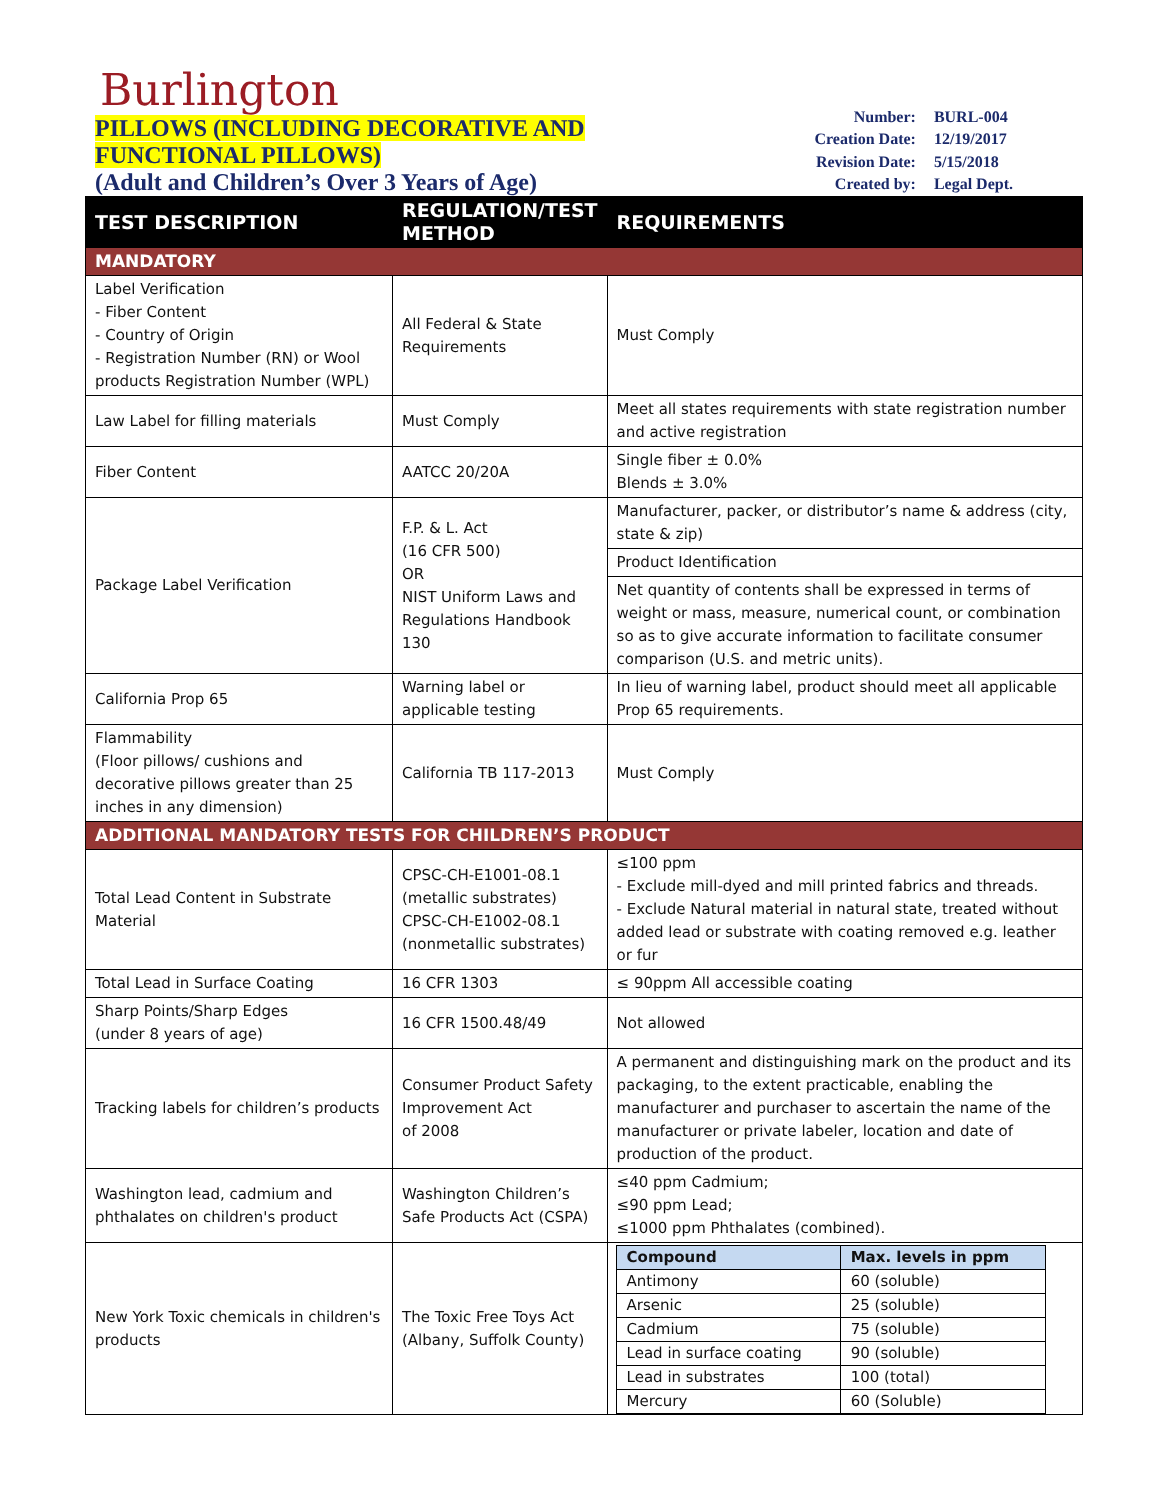Burlington
PILLOWS (INCLUDING DECORATIVE AND
FUNCTIONAL PILLOWS)
(Adult and Children’s Over 3 Years of Age)
| Number: | BURL-004 |
| Creation Date: | 12/19/2017 |
| Revision Date: | 5/15/2018 |
| Created by: | Legal Dept. |
| TEST DESCRIPTION | REGULATION/TEST METHOD | REQUIREMENTS |
| --- | --- | --- |
| MANDATORY | | |
| Label Verification - Fiber Content - Country of Origin - Registration Number (RN) or Wool products Registration Number (WPL) | All Federal & State Requirements | Must Comply |
| Law Label for filling materials | Must Comply | Meet all states requirements with state registration number and active registration |
| Fiber Content | AATCC 20/20A | Single fiber ± 0.0% Blends ± 3.0% |
| Package Label Verification | F.P. & L. Act (16 CFR 500) OR NIST Uniform Laws and Regulations Handbook 130 | Manufacturer, packer, or distributor’s name & address (city, state & zip) |
| | | Product Identification |
| | | Net quantity of contents shall be expressed in terms of weight or mass, measure, numerical count, or combination so as to give accurate information to facilitate consumer comparison (U.S. and metric units). |
| California Prop 65 | Warning label or applicable testing | In lieu of warning label, product should meet all applicable Prop 65 requirements. |
| Flammability (Floor pillows/ cushions and decorative pillows greater than 25 inches in any dimension) | California TB 117-2013 | Must Comply |
| ADDITIONAL MANDATORY TESTS FOR CHILDREN’S PRODUCT | | |
| Total Lead Content in Substrate Material | CPSC-CH-E1001-08.1 (metallic substrates) CPSC-CH-E1002-08.1 (nonmetallic substrates) | ≤100 ppm - Exclude mill-dyed and mill printed fabrics and threads. - Exclude Natural material in natural state, treated without added lead or substrate with coating removed e.g. leather or fur |
| Total Lead in Surface Coating | 16 CFR 1303 | ≤ 90ppm All accessible coating |
| Sharp Points/Sharp Edges (under 8 years of age) | 16 CFR 1500.48/49 | Not allowed |
| Tracking labels for children’s products | Consumer Product Safety Improvement Act of 2008 | A permanent and distinguishing mark on the product and its packaging, to the extent practicable, enabling the manufacturer and purchaser to ascertain the name of the manufacturer or private labeler, location and date of production of the product. |
| Washington lead, cadmium and phthalates on children's product | Washington Children’s Safe Products Act (CSPA) | ≤40 ppm Cadmium; ≤90 ppm Lead; ≤1000 ppm Phthalates (combined). |
| New York Toxic chemicals in children's products | The Toxic Free Toys Act (Albany, Suffolk County) | / Compound / Max. levels in ppm / / Antimony / 60 (soluble) / / Arsenic / 25 (soluble) / / Cadmium / 75 (soluble) / / Lead in surface coating / 90 (soluble) / / Lead in substrates / 100 (total) / / Mercury / 60 (Soluble) / |